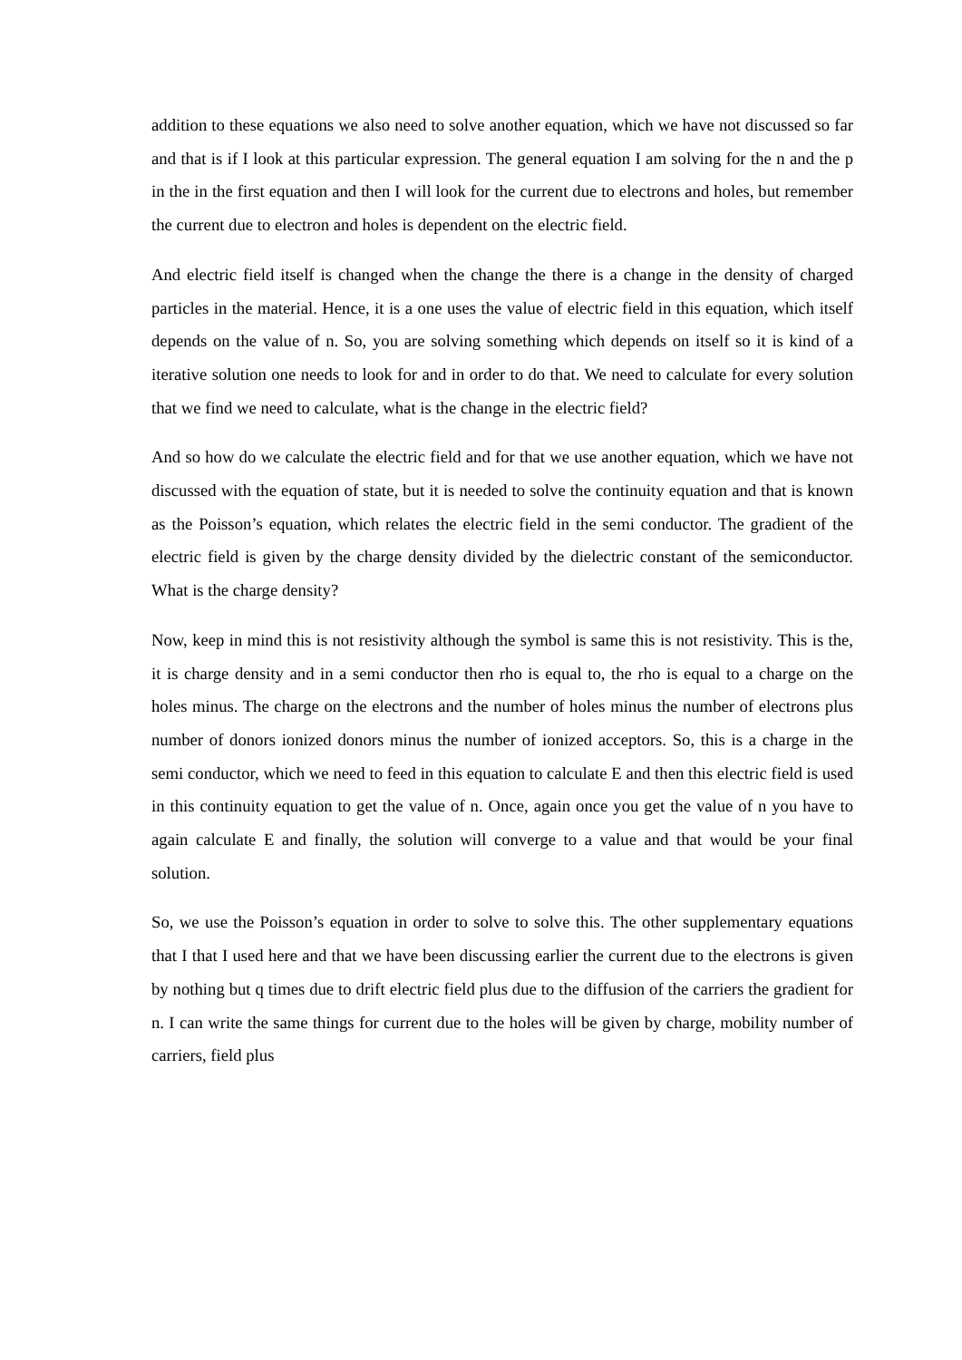addition to these equations we also need to solve another equation, which we have not discussed so far and that is if I look at this particular expression. The general equation I am solving for the n and the p in the in the first equation and then I will look for the current due to electrons and holes, but remember the current due to electron and holes is dependent on the electric field.
And electric field itself is changed when the change the there is a change in the density of charged particles in the material. Hence, it is a one uses the value of electric field in this equation, which itself depends on the value of n. So, you are solving something which depends on itself so it is kind of a iterative solution one needs to look for and in order to do that. We need to calculate for every solution that we find we need to calculate, what is the change in the electric field?
And so how do we calculate the electric field and for that we use another equation, which we have not discussed with the equation of state, but it is needed to solve the continuity equation and that is known as the Poisson’s equation, which relates the electric field in the semi conductor. The gradient of the electric field is given by the charge density divided by the dielectric constant of the semiconductor. What is the charge density?
Now, keep in mind this is not resistivity although the symbol is same this is not resistivity. This is the, it is charge density and in a semi conductor then rho is equal to, the rho is equal to a charge on the holes minus. The charge on the electrons and the number of holes minus the number of electrons plus number of donors ionized donors minus the number of ionized acceptors. So, this is a charge in the semi conductor, which we need to feed in this equation to calculate E and then this electric field is used in this continuity equation to get the value of n. Once, again once you get the value of n you have to again calculate E and finally, the solution will converge to a value and that would be your final solution.
So, we use the Poisson’s equation in order to solve to solve this. The other supplementary equations that I that I used here and that we have been discussing earlier the current due to the electrons is given by nothing but q times due to drift electric field plus due to the diffusion of the carriers the gradient for n. I can write the same things for current due to the holes will be given by charge, mobility number of carriers, field plus